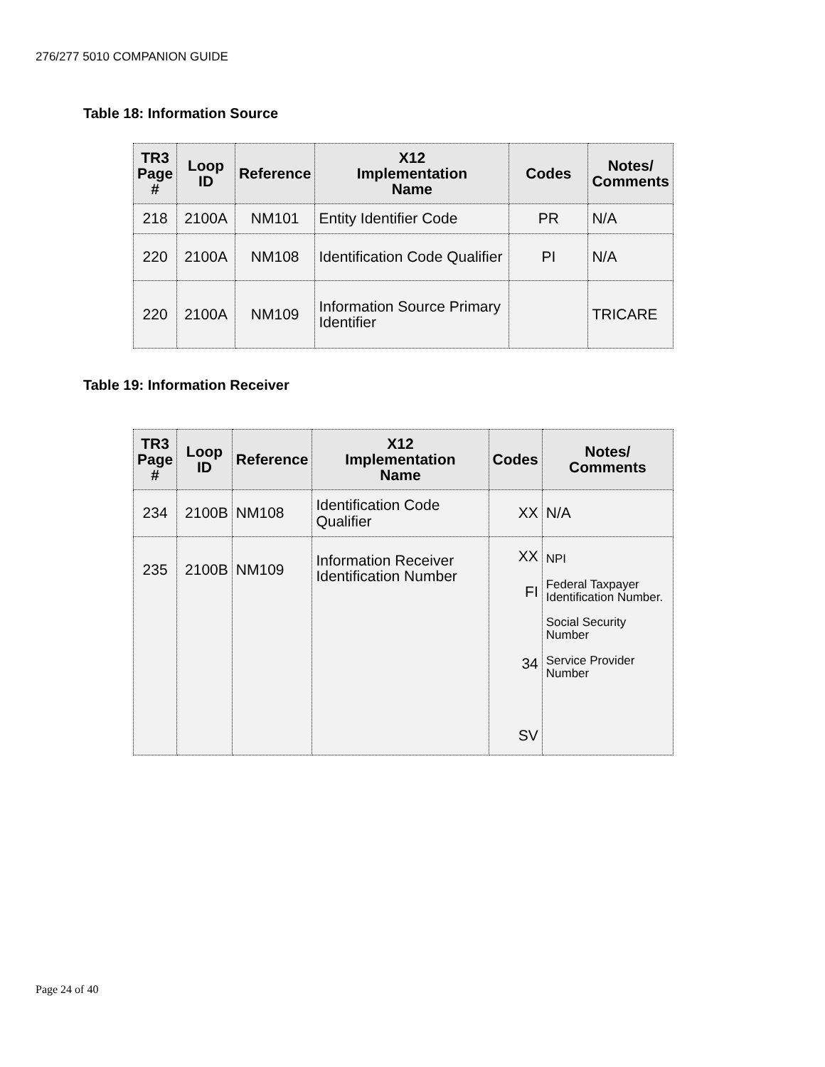276/277 5010 COMPANION GUIDE
Table 18: Information Source
| TR3 Page # | Loop ID | Reference | X12 Implementation Name | Codes | Notes/ Comments |
| --- | --- | --- | --- | --- | --- |
| 218 | 2100A | NM101 | Entity Identifier Code | PR | N/A |
| 220 | 2100A | NM108 | Identification Code Qualifier | PI | N/A |
| 220 | 2100A | NM109 | Information Source Primary Identifier | | TRICARE |
Table 19: Information Receiver
| TR3 Page # | Loop ID | Reference | X12 Implementation Name | Codes | Notes/ Comments |
| --- | --- | --- | --- | --- | --- |
| 234 | 2100B | NM108 | Identification Code Qualifier | XX | N/A |
| 235 | 2100B | NM109 | Information Receiver Identification Number | XX FI 34 SV | NPI Federal Taxpayer Identification Number. Social Security Number Service Provider Number |
Page 24 of 40